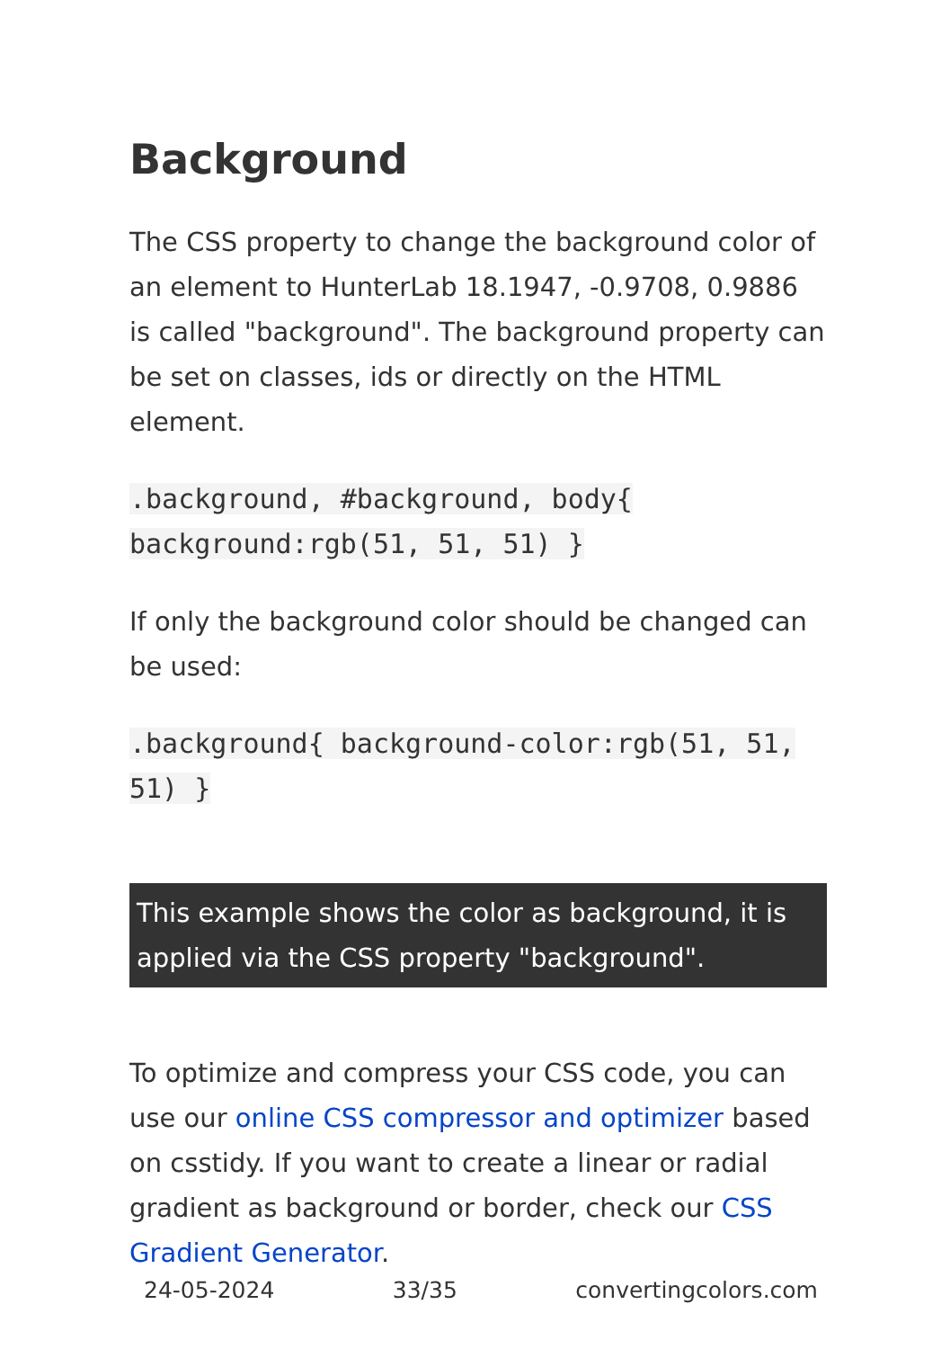Background
The CSS property to change the background color of an element to HunterLab 18.1947, -0.9708, 0.9886 is called "background". The background property can be set on classes, ids or directly on the HTML element.
.background, #background, body{ background:rgb(51, 51, 51) }
If only the background color should be changed can be used:
.background{ background-color:rgb(51, 51, 51) }
This example shows the color as background, it is applied via the CSS property "background".
To optimize and compress your CSS code, you can use our online CSS compressor and optimizer based on csstidy. If you want to create a linear or radial gradient as background or border, check our CSS Gradient Generator.
24-05-2024 33/35 convertingcolors.com